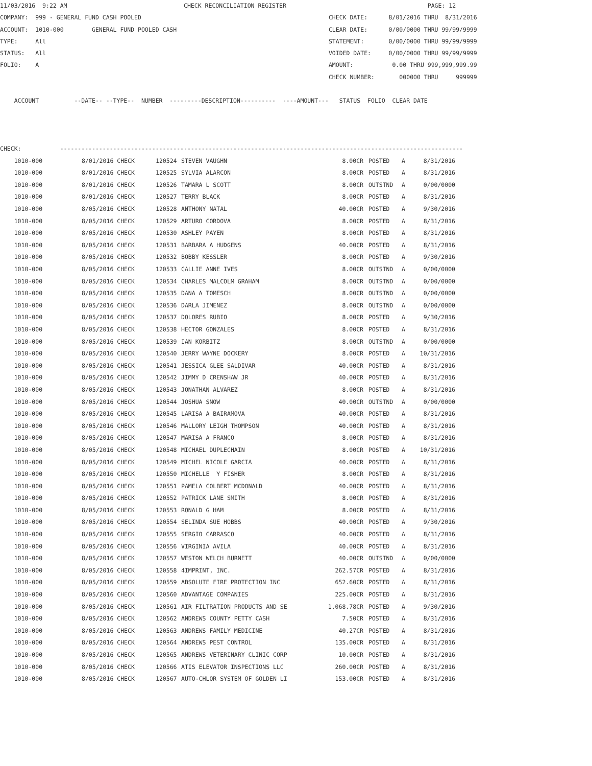11/03/2016  9:22 AM                                 CHECK RECONCILIATION REGISTER                                        PAGE: 12
COMPANY:  999 - GENERAL FUND CASH POOLED                                                     CHECK DATE:      8/01/2016 THRU  8/31/2016
ACCOUNT:  1010-000        GENERAL FUND POOLED CASH                                           CLEAR DATE:      0/00/0000 THRU 99/99/9999
TYPE:     All                                                                                STATEMENT:       0/00/0000 THRU 99/99/9999
STATUS:   All                                                                                VOIDED DATE:     0/00/0000 THRU 99/99/9999
FOLIO:    A                                                                                  AMOUNT:           0.00 THRU 999,999,999.99
                                                                                             CHECK NUMBER:       000000 THRU     999999

    ACCOUNT          --DATE-- --TYPE--  NUMBER  ---------DESCRIPTION----------  ----AMOUNT---   STATUS  FOLIO  CLEAR DATE



CHECK:           ------------------------------------------------------------------------------------------------------------------
| 1010-000 | 8/01/2016 CHECK | 120524 | STEVEN VAUGHN | 8.00CR | POSTED | A | 8/31/2016 |
| 1010-000 | 8/01/2016 CHECK | 120525 | SYLVIA ALARCON | 8.00CR | POSTED | A | 8/31/2016 |
| 1010-000 | 8/01/2016 CHECK | 120526 | TAMARA L SCOTT | 8.00CR | OUTSTND | A | 0/00/0000 |
| 1010-000 | 8/01/2016 CHECK | 120527 | TERRY BLACK | 8.00CR | POSTED | A | 8/31/2016 |
| 1010-000 | 8/05/2016 CHECK | 120528 | ANTHONY NATAL | 40.00CR | POSTED | A | 9/30/2016 |
| 1010-000 | 8/05/2016 CHECK | 120529 | ARTURO CORDOVA | 8.00CR | POSTED | A | 8/31/2016 |
| 1010-000 | 8/05/2016 CHECK | 120530 | ASHLEY PAYEN | 8.00CR | POSTED | A | 8/31/2016 |
| 1010-000 | 8/05/2016 CHECK | 120531 | BARBARA A HUDGENS | 40.00CR | POSTED | A | 8/31/2016 |
| 1010-000 | 8/05/2016 CHECK | 120532 | BOBBY KESSLER | 8.00CR | POSTED | A | 9/30/2016 |
| 1010-000 | 8/05/2016 CHECK | 120533 | CALLIE ANNE IVES | 8.00CR | OUTSTND | A | 0/00/0000 |
| 1010-000 | 8/05/2016 CHECK | 120534 | CHARLES MALCOLM GRAHAM | 8.00CR | OUTSTND | A | 0/00/0000 |
| 1010-000 | 8/05/2016 CHECK | 120535 | DANA A TOMESCH | 8.00CR | OUTSTND | A | 0/00/0000 |
| 1010-000 | 8/05/2016 CHECK | 120536 | DARLA JIMENEZ | 8.00CR | OUTSTND | A | 0/00/0000 |
| 1010-000 | 8/05/2016 CHECK | 120537 | DOLORES RUBIO | 8.00CR | POSTED | A | 9/30/2016 |
| 1010-000 | 8/05/2016 CHECK | 120538 | HECTOR GONZALES | 8.00CR | POSTED | A | 8/31/2016 |
| 1010-000 | 8/05/2016 CHECK | 120539 | IAN KORBITZ | 8.00CR | OUTSTND | A | 0/00/0000 |
| 1010-000 | 8/05/2016 CHECK | 120540 | JERRY WAYNE DOCKERY | 8.00CR | POSTED | A | 10/31/2016 |
| 1010-000 | 8/05/2016 CHECK | 120541 | JESSICA GLEE SALDIVAR | 40.00CR | POSTED | A | 8/31/2016 |
| 1010-000 | 8/05/2016 CHECK | 120542 | JIMMY D CRENSHAW JR | 40.00CR | POSTED | A | 8/31/2016 |
| 1010-000 | 8/05/2016 CHECK | 120543 | JONATHAN ALVAREZ | 8.00CR | POSTED | A | 8/31/2016 |
| 1010-000 | 8/05/2016 CHECK | 120544 | JOSHUA SNOW | 40.00CR | OUTSTND | A | 0/00/0000 |
| 1010-000 | 8/05/2016 CHECK | 120545 | LARISA A BAIRAMOVA | 40.00CR | POSTED | A | 8/31/2016 |
| 1010-000 | 8/05/2016 CHECK | 120546 | MALLORY LEIGH THOMPSON | 40.00CR | POSTED | A | 8/31/2016 |
| 1010-000 | 8/05/2016 CHECK | 120547 | MARISA A FRANCO | 8.00CR | POSTED | A | 8/31/2016 |
| 1010-000 | 8/05/2016 CHECK | 120548 | MICHAEL DUPLECHAIN | 8.00CR | POSTED | A | 10/31/2016 |
| 1010-000 | 8/05/2016 CHECK | 120549 | MICHEL NICOLE GARCIA | 40.00CR | POSTED | A | 8/31/2016 |
| 1010-000 | 8/05/2016 CHECK | 120550 | MICHELLE Y FISHER | 8.00CR | POSTED | A | 8/31/2016 |
| 1010-000 | 8/05/2016 CHECK | 120551 | PAMELA COLBERT MCDONALD | 40.00CR | POSTED | A | 8/31/2016 |
| 1010-000 | 8/05/2016 CHECK | 120552 | PATRICK LANE SMITH | 8.00CR | POSTED | A | 8/31/2016 |
| 1010-000 | 8/05/2016 CHECK | 120553 | RONALD G HAM | 8.00CR | POSTED | A | 8/31/2016 |
| 1010-000 | 8/05/2016 CHECK | 120554 | SELINDA SUE HOBBS | 40.00CR | POSTED | A | 9/30/2016 |
| 1010-000 | 8/05/2016 CHECK | 120555 | SERGIO CARRASCO | 40.00CR | POSTED | A | 8/31/2016 |
| 1010-000 | 8/05/2016 CHECK | 120556 | VIRGINIA AVILA | 40.00CR | POSTED | A | 8/31/2016 |
| 1010-000 | 8/05/2016 CHECK | 120557 | WESTON WELCH BURNETT | 40.00CR | OUTSTND | A | 0/00/0000 |
| 1010-000 | 8/05/2016 CHECK | 120558 | 4IMPRINT, INC. | 262.57CR | POSTED | A | 8/31/2016 |
| 1010-000 | 8/05/2016 CHECK | 120559 | ABSOLUTE FIRE PROTECTION INC | 652.60CR | POSTED | A | 8/31/2016 |
| 1010-000 | 8/05/2016 CHECK | 120560 | ADVANTAGE COMPANIES | 225.00CR | POSTED | A | 8/31/2016 |
| 1010-000 | 8/05/2016 CHECK | 120561 | AIR FILTRATION PRODUCTS AND SE | 1,068.78CR | POSTED | A | 9/30/2016 |
| 1010-000 | 8/05/2016 CHECK | 120562 | ANDREWS COUNTY PETTY CASH | 7.50CR | POSTED | A | 8/31/2016 |
| 1010-000 | 8/05/2016 CHECK | 120563 | ANDREWS FAMILY MEDICINE | 40.27CR | POSTED | A | 8/31/2016 |
| 1010-000 | 8/05/2016 CHECK | 120564 | ANDREWS PEST CONTROL | 135.00CR | POSTED | A | 8/31/2016 |
| 1010-000 | 8/05/2016 CHECK | 120565 | ANDREWS VETERINARY CLINIC CORP | 10.00CR | POSTED | A | 8/31/2016 |
| 1010-000 | 8/05/2016 CHECK | 120566 | ATIS ELEVATOR INSPECTIONS LLC | 260.00CR | POSTED | A | 8/31/2016 |
| 1010-000 | 8/05/2016 CHECK | 120567 | AUTO-CHLOR SYSTEM OF GOLDEN LI | 153.00CR | POSTED | A | 8/31/2016 |